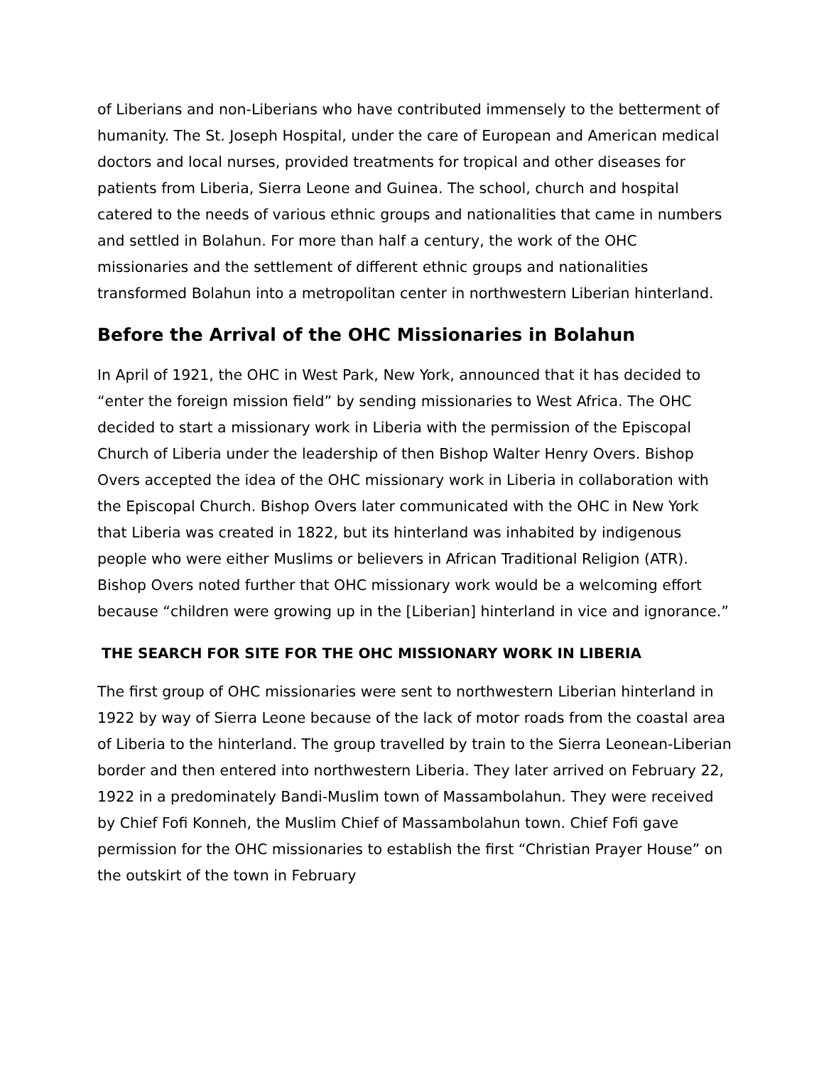of Liberians and non-Liberians who have contributed immensely to the betterment of humanity. The St. Joseph Hospital, under the care of European and American medical doctors and local nurses, provided treatments for tropical and other diseases for patients from Liberia, Sierra Leone and Guinea. The school, church and hospital catered to the needs of various ethnic groups and nationalities that came in numbers and settled in Bolahun. For more than half a century, the work of the OHC missionaries and the settlement of different ethnic groups and nationalities transformed Bolahun into a metropolitan center in northwestern Liberian hinterland.
Before the Arrival of the OHC Missionaries in Bolahun
In April of 1921, the OHC in West Park, New York, announced that it has decided to “enter the foreign mission field” by sending missionaries to West Africa. The OHC decided to start a missionary work in Liberia with the permission of the Episcopal Church of Liberia under the leadership of then Bishop Walter Henry Overs. Bishop Overs accepted the idea of the OHC missionary work in Liberia in collaboration with the Episcopal Church. Bishop Overs later communicated with the OHC in New York that Liberia was created in 1822, but its hinterland was inhabited by indigenous people who were either Muslims or believers in African Traditional Religion (ATR). Bishop Overs noted further that OHC missionary work would be a welcoming effort because “children were growing up in the [Liberian] hinterland in vice and ignorance.”
THE SEARCH FOR SITE FOR THE OHC MISSIONARY WORK IN LIBERIA
The first group of OHC missionaries were sent to northwestern Liberian hinterland in 1922 by way of Sierra Leone because of the lack of motor roads from the coastal area of Liberia to the hinterland. The group travelled by train to the Sierra Leonean-Liberian border and then entered into northwestern Liberia. They later arrived on February 22, 1922 in a predominately Bandi-Muslim town of Massambolahun. They were received by Chief Fofi Konneh, the Muslim Chief of Massambolahun town. Chief Fofi gave permission for the OHC missionaries to establish the first “Christian Prayer House” on the outskirt of the town in February